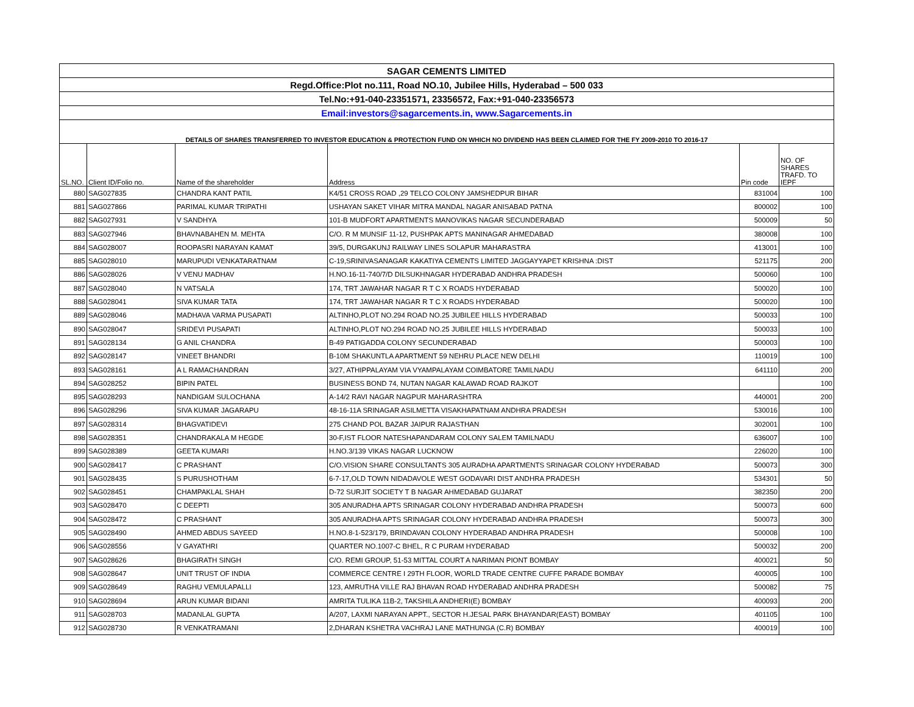| SAGAR CEMENTS LIMITED | | | | | |
| Regd.Office:Plot no.111, Road NO.10, Jubilee Hills, Hyderabad – 500 033 | | | | | |
| Tel.No:+91-040-23351571, 23356572, Fax:+91-040-23356573 | | | | | |
| Email:investors@sagarcements.in, www.Sagarcements.in | | | | | |
| DETAILS OF SHARES TRANSFERRED TO INVESTOR EDUCATION & PROTECTION FUND ON WHICH NO DIVIDEND HAS BEEN CLAIMED FOR THE FY 2009-2010 TO 2016-17 | | | | | |
| SL.NO. | Client ID/Folio no. | Name of the shareholder | Address | Pin code | NO. OF SHARES TRAFD. TO IEPF |
| 880 | SAG027835 | CHANDRA KANT PATIL | K4/51 CROSS ROAD ,29 TELCO COLONY JAMSHEDPUR BIHAR | 831004 | 100 |
| 881 | SAG027866 | PARIMAL KUMAR TRIPATHI | USHAYAN SAKET VIHAR MITRA MANDAL NAGAR ANISABAD PATNA | 800002 | 100 |
| 882 | SAG027931 | V SANDHYA | 101-B MUDFORT APARTMENTS MANOVIKAS NAGAR SECUNDERABAD | 500009 | 50 |
| 883 | SAG027946 | BHAVNABAHEN M. MEHTA | C/O. R M MUNSIF 11-12, PUSHPAK APTS MANINAGAR AHMEDABAD | 380008 | 100 |
| 884 | SAG028007 | ROOPASRI NARAYAN KAMAT | 39/5, DURGAKUNJ RAILWAY LINES SOLAPUR MAHARASTRA | 413001 | 100 |
| 885 | SAG028010 | MARUPUDI VENKATARATNAM | C-19,SRINIVASANAGAR KAKATIYA CEMENTS LIMITED JAGGAYYAPET KRISHNA :DIST | 521175 | 200 |
| 886 | SAG028026 | V VENU MADHAV | H.NO.16-11-740/7/D DILSUKHNAGAR HYDERABAD ANDHRA PRADESH | 500060 | 100 |
| 887 | SAG028040 | N VATSALA | 174, TRT JAWAHAR NAGAR R T C X ROADS HYDERABAD | 500020 | 100 |
| 888 | SAG028041 | SIVA KUMAR TATA | 174, TRT JAWAHAR NAGAR R T C X ROADS HYDERABAD | 500020 | 100 |
| 889 | SAG028046 | MADHAVA VARMA PUSAPATI | ALTINHO,PLOT NO.294 ROAD NO.25 JUBILEE HILLS HYDERABAD | 500033 | 100 |
| 890 | SAG028047 | SRIDEVI PUSAPATI | ALTINHO,PLOT NO.294 ROAD NO.25 JUBILEE HILLS HYDERABAD | 500033 | 100 |
| 891 | SAG028134 | G ANIL CHANDRA | B-49 PATIGADDA COLONY SECUNDERABAD | 500003 | 100 |
| 892 | SAG028147 | VINEET BHANDRI | B-10M SHAKUNTLA APARTMENT 59 NEHRU PLACE NEW DELHI | 110019 | 100 |
| 893 | SAG028161 | A L RAMACHANDRAN | 3/27, ATHIPPALAYAM VIA VYAMPALAYAM COIMBATORE TAMILNADU | 641110 | 200 |
| 894 | SAG028252 | BIPIN PATEL | BUSINESS BOND 74, NUTAN NAGAR KALAWAD ROAD RAJKOT | | 100 |
| 895 | SAG028293 | NANDIGAM SULOCHANA | A-14/2 RAVI NAGAR NAGPUR MAHARASHTRA | 440001 | 200 |
| 896 | SAG028296 | SIVA KUMAR JAGARAPU | 48-16-11A SRINAGAR ASILMETTA VISAKHAPATNAM ANDHRA PRADESH | 530016 | 100 |
| 897 | SAG028314 | BHAGVATIDEVI | 275 CHAND POL BAZAR JAIPUR RAJASTHAN | 302001 | 100 |
| 898 | SAG028351 | CHANDRAKALA M HEGDE | 30-F,IST FLOOR NATESHAPANDARAM COLONY SALEM TAMILNADU | 636007 | 100 |
| 899 | SAG028389 | GEETA KUMARI | H.NO.3/139 VIKAS NAGAR LUCKNOW | 226020 | 100 |
| 900 | SAG028417 | C PRASHANT | C/O.VISION SHARE CONSULTANTS 305 AURADHA APARTMENTS SRINAGAR COLONY HYDERABAD | 500073 | 300 |
| 901 | SAG028435 | S PURUSHOTHAM | 6-7-17,OLD TOWN NIDADAVOLE WEST GODAVARI DIST ANDHRA PRADESH | 534301 | 50 |
| 902 | SAG028451 | CHAMPAKLAL SHAH | D-72 SURJIT SOCIETY T B NAGAR AHMEDABAD GUJARAT | 382350 | 200 |
| 903 | SAG028470 | C DEEPTI | 305 ANURADHA APTS SRINAGAR COLONY HYDERABAD ANDHRA PRADESH | 500073 | 600 |
| 904 | SAG028472 | C PRASHANT | 305 ANURADHA APTS SRINAGAR COLONY HYDERABAD ANDHRA PRADESH | 500073 | 300 |
| 905 | SAG028490 | AHMED ABDUS SAYEED | H.NO.8-1-523/179, BRINDAVAN COLONY HYDERABAD ANDHRA PRADESH | 500008 | 100 |
| 906 | SAG028556 | V GAYATHRI | QUARTER NO.1007-C BHEL, R C PURAM HYDERABAD | 500032 | 200 |
| 907 | SAG028626 | BHAGIRATH SINGH | C/O. REMI GROUP, 51-53 MITTAL COURT A NARIMAN PIONT BOMBAY | 400021 | 50 |
| 908 | SAG028647 | UNIT TRUST OF INDIA | COMMERCE CENTRE I 29TH FLOOR, WORLD TRADE CENTRE CUFFE PARADE BOMBAY | 400005 | 100 |
| 909 | SAG028649 | RAGHU VEMULAPALLI | 123, AMRUTHA VILLE RAJ BHAVAN ROAD HYDERABAD ANDHRA PRADESH | 500082 | 75 |
| 910 | SAG028694 | ARUN KUMAR BIDANI | AMRITA TULIKA 11B-2, TAKSHILA ANDHERI(E) BOMBAY | 400093 | 200 |
| 911 | SAG028703 | MADANLAL GUPTA | A/207, LAXMI NARAYAN APPT., SECTOR H.JESAL PARK BHAYANDAR(EAST) BOMBAY | 401105 | 100 |
| 912 | SAG028730 | R VENKATRAMANI | 2,DHARAN KSHETRA VACHRAJ LANE MATHUNGA (C.R) BOMBAY | 400019 | 100 |